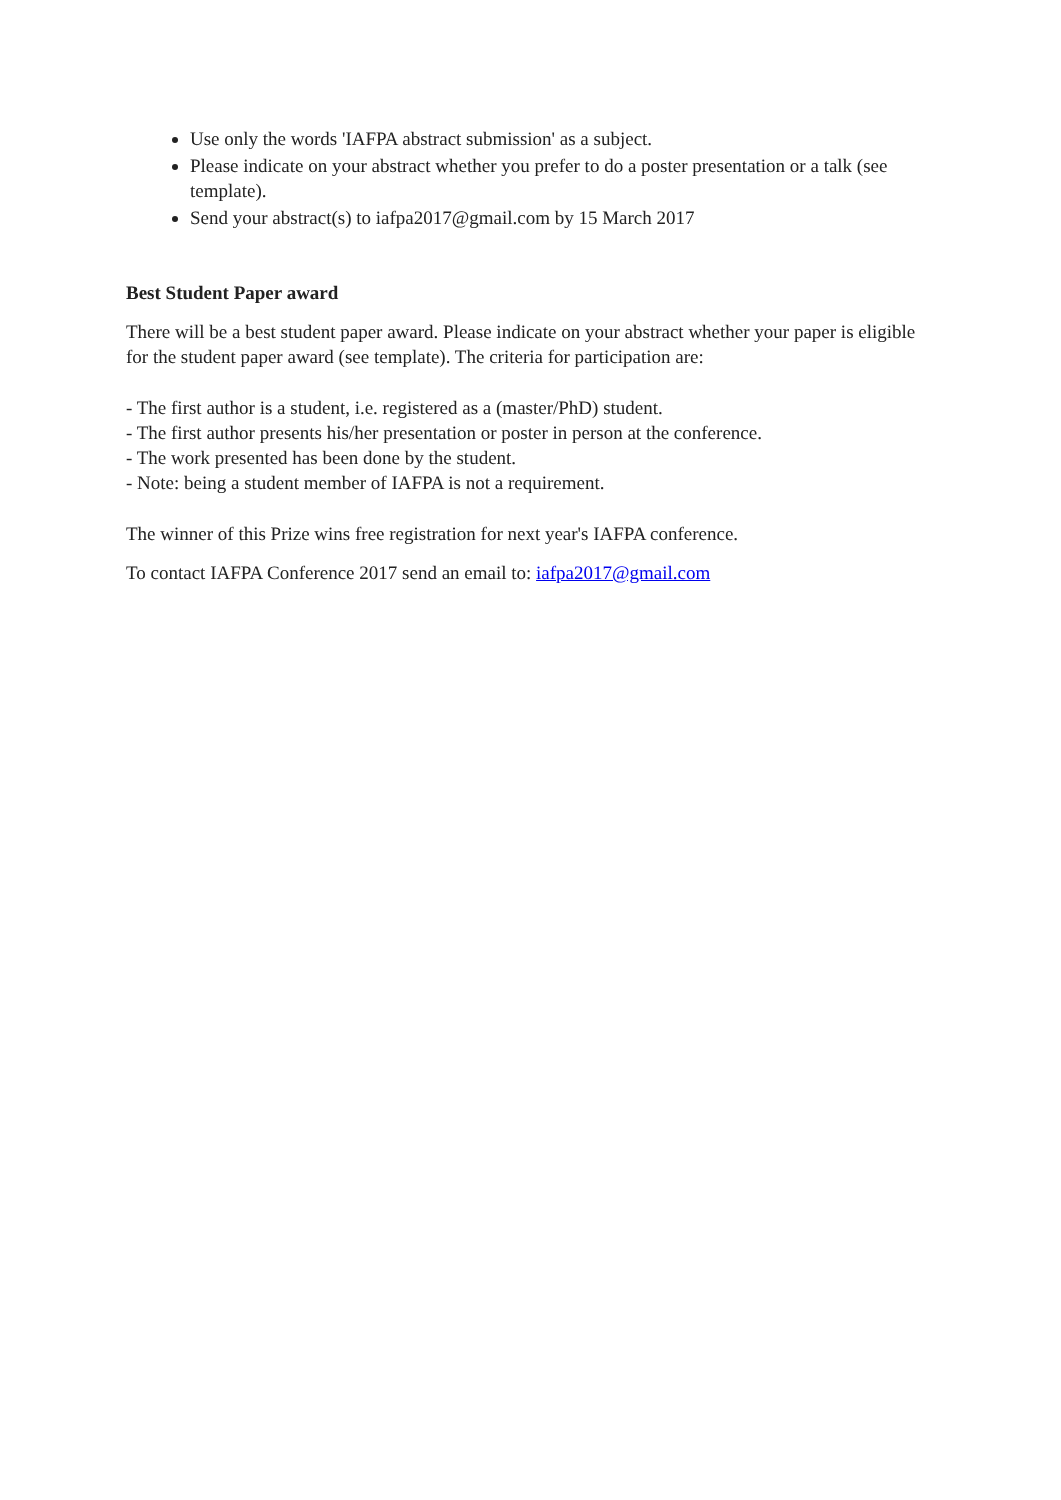Use only the words 'IAFPA abstract submission' as a subject.
Please indicate on your abstract whether you prefer to do a poster presentation or a talk (see template).
Send your abstract(s) to iafpa2017@gmail.com by 15 March 2017
Best Student Paper award
There will be a best student paper award. Please indicate on your abstract whether your paper is eligible for the student paper award (see template). The criteria for participation are:
- The first author is a student, i.e. registered as a (master/PhD) student.
- The first author presents his/her presentation or poster in person at the conference.
- The work presented has been done by the student.
- Note: being a student member of IAFPA is not a requirement.
The winner of this Prize wins free registration for next year's IAFPA conference.
To contact IAFPA Conference 2017 send an email to: iafpa2017@gmail.com